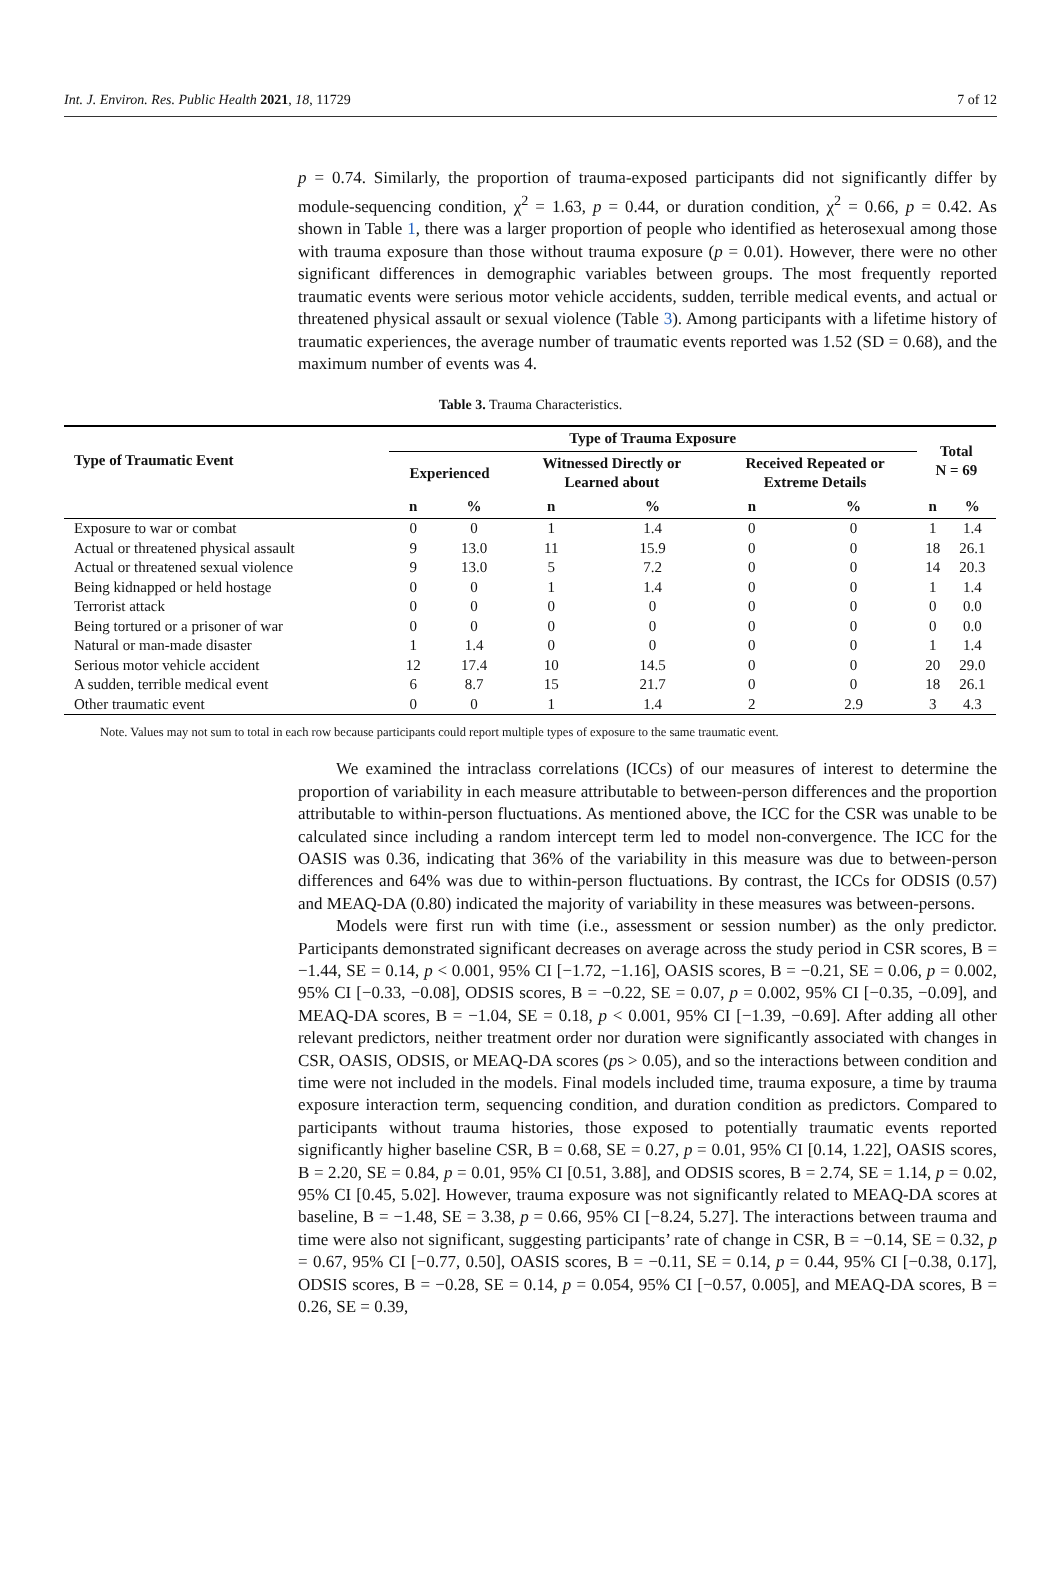Int. J. Environ. Res. Public Health 2021, 18, 11729 7 of 12
p = 0.74. Similarly, the proportion of trauma-exposed participants did not significantly differ by module-sequencing condition, χ<sup>2</sup> = 1.63, p = 0.44, or duration condition, χ<sup>2</sup> = 0.66, p = 0.42. As shown in Table 1, there was a larger proportion of people who identified as heterosexual among those with trauma exposure than those without trauma exposure (p = 0.01). However, there were no other significant differences in demographic variables between groups. The most frequently reported traumatic events were serious motor vehicle accidents, sudden, terrible medical events, and actual or threatened physical assault or sexual violence (Table 3). Among participants with a lifetime history of traumatic experiences, the average number of traumatic events reported was 1.52 (SD = 0.68), and the maximum number of events was 4.
Table 3. Trauma Characteristics.
| Type of Traumatic Event | Type of Trauma Exposure | | | | | | Total N = 69 | |
| --- | --- | --- | --- | --- | --- | --- | --- | --- |
| | Experienced | | Witnessed Directly or Learned about | | Received Repeated or Extreme Details | | | |
| | n | % | n | % | n | % | n | % |
| Exposure to war or combat | 0 | 0 | 1 | 1.4 | 0 | 0 | 1 | 1.4 |
| Actual or threatened physical assault | 9 | 13.0 | 11 | 15.9 | 0 | 0 | 18 | 26.1 |
| Actual or threatened sexual violence | 9 | 13.0 | 5 | 7.2 | 0 | 0 | 14 | 20.3 |
| Being kidnapped or held hostage | 0 | 0 | 1 | 1.4 | 0 | 0 | 1 | 1.4 |
| Terrorist attack | 0 | 0 | 0 | 0 | 0 | 0 | 0 | 0.0 |
| Being tortured or a prisoner of war | 0 | 0 | 0 | 0 | 0 | 0 | 0 | 0.0 |
| Natural or man-made disaster | 1 | 1.4 | 0 | 0 | 0 | 0 | 1 | 1.4 |
| Serious motor vehicle accident | 12 | 17.4 | 10 | 14.5 | 0 | 0 | 20 | 29.0 |
| A sudden, terrible medical event | 6 | 8.7 | 15 | 21.7 | 0 | 0 | 18 | 26.1 |
| Other traumatic event | 0 | 0 | 1 | 1.4 | 2 | 2.9 | 3 | 4.3 |
Note. Values may not sum to total in each row because participants could report multiple types of exposure to the same traumatic event.
We examined the intraclass correlations (ICCs) of our measures of interest to determine the proportion of variability in each measure attributable to between-person differences and the proportion attributable to within-person fluctuations. As mentioned above, the ICC for the CSR was unable to be calculated since including a random intercept term led to model non-convergence. The ICC for the OASIS was 0.36, indicating that 36% of the variability in this measure was due to between-person differences and 64% was due to within-person fluctuations. By contrast, the ICCs for ODSIS (0.57) and MEAQ-DA (0.80) indicated the majority of variability in these measures was between-persons.
Models were first run with time (i.e., assessment or session number) as the only predictor. Participants demonstrated significant decreases on average across the study period in CSR scores, B = −1.44, SE = 0.14, p < 0.001, 95% CI [−1.72, −1.16], OASIS scores, B = −0.21, SE = 0.06, p = 0.002, 95% CI [−0.33, −0.08], ODSIS scores, B = −0.22, SE = 0.07, p = 0.002, 95% CI [−0.35, −0.09], and MEAQ-DA scores, B = −1.04, SE = 0.18, p < 0.001, 95% CI [−1.39, −0.69]. After adding all other relevant predictors, neither treatment order nor duration were significantly associated with changes in CSR, OASIS, ODSIS, or MEAQ-DA scores (ps > 0.05), and so the interactions between condition and time were not included in the models. Final models included time, trauma exposure, a time by trauma exposure interaction term, sequencing condition, and duration condition as predictors. Compared to participants without trauma histories, those exposed to potentially traumatic events reported significantly higher baseline CSR, B = 0.68, SE = 0.27, p = 0.01, 95% CI [0.14, 1.22], OASIS scores, B = 2.20, SE = 0.84, p = 0.01, 95% CI [0.51, 3.88], and ODSIS scores, B = 2.74, SE = 1.14, p = 0.02, 95% CI [0.45, 5.02]. However, trauma exposure was not significantly related to MEAQ-DA scores at baseline, B = −1.48, SE = 3.38, p = 0.66, 95% CI [−8.24, 5.27]. The interactions between trauma and time were also not significant, suggesting participants’ rate of change in CSR, B = −0.14, SE = 0.32, p = 0.67, 95% CI [−0.77, 0.50], OASIS scores, B = −0.11, SE = 0.14, p = 0.44, 95% CI [−0.38, 0.17], ODSIS scores, B = −0.28, SE = 0.14, p = 0.054, 95% CI [−0.57, 0.005], and MEAQ-DA scores, B = 0.26, SE = 0.39,